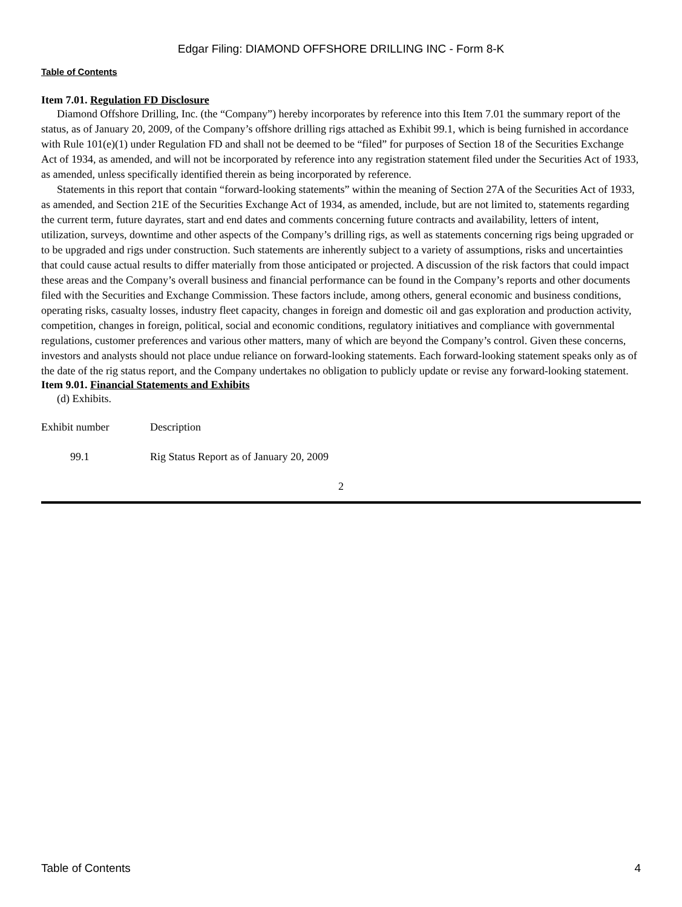Edgar Filing: DIAMOND OFFSHORE DRILLING INC - Form 8-K
Table of Contents
Item 7.01. Regulation FD Disclosure
Diamond Offshore Drilling, Inc. (the “Company”) hereby incorporates by reference into this Item 7.01 the summary report of the status, as of January 20, 2009, of the Company’s offshore drilling rigs attached as Exhibit 99.1, which is being furnished in accordance with Rule 101(e)(1) under Regulation FD and shall not be deemed to be “filed” for purposes of Section 18 of the Securities Exchange Act of 1934, as amended, and will not be incorporated by reference into any registration statement filed under the Securities Act of 1933, as amended, unless specifically identified therein as being incorporated by reference.
Statements in this report that contain “forward-looking statements” within the meaning of Section 27A of the Securities Act of 1933, as amended, and Section 21E of the Securities Exchange Act of 1934, as amended, include, but are not limited to, statements regarding the current term, future dayrates, start and end dates and comments concerning future contracts and availability, letters of intent, utilization, surveys, downtime and other aspects of the Company’s drilling rigs, as well as statements concerning rigs being upgraded or to be upgraded and rigs under construction. Such statements are inherently subject to a variety of assumptions, risks and uncertainties that could cause actual results to differ materially from those anticipated or projected. A discussion of the risk factors that could impact these areas and the Company’s overall business and financial performance can be found in the Company’s reports and other documents filed with the Securities and Exchange Commission. These factors include, among others, general economic and business conditions, operating risks, casualty losses, industry fleet capacity, changes in foreign and domestic oil and gas exploration and production activity, competition, changes in foreign, political, social and economic conditions, regulatory initiatives and compliance with governmental regulations, customer preferences and various other matters, many of which are beyond the Company’s control. Given these concerns, investors and analysts should not place undue reliance on forward-looking statements. Each forward-looking statement speaks only as of the date of the rig status report, and the Company undertakes no obligation to publicly update or revise any forward-looking statement.
Item 9.01. Financial Statements and Exhibits
(d) Exhibits.
| Exhibit number | Description |
| 99.1 | Rig Status Report as of January 20, 2009 |
2
Table of Contents 4